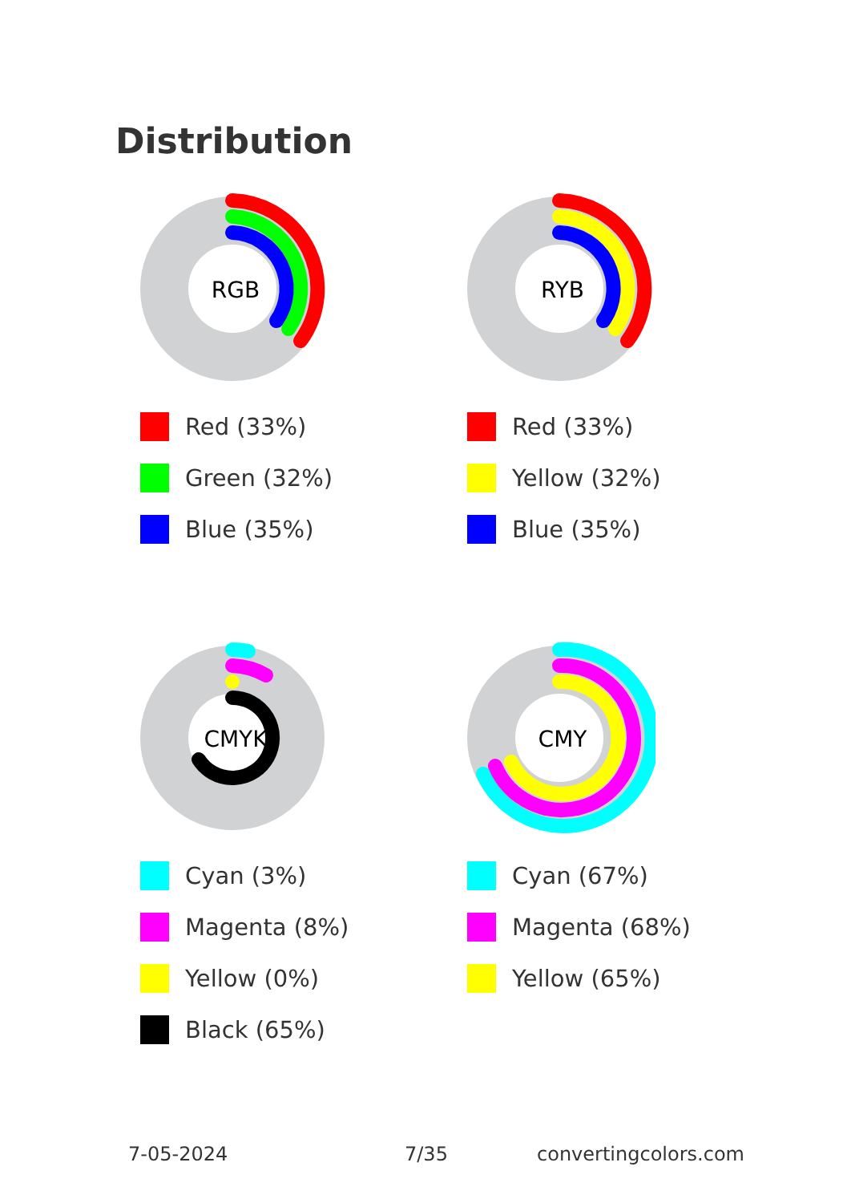Distribution
RGB
Red (33%)
Green (32%)
Blue (35%)
RYB
Red (33%)
Yellow (32%)
Blue (35%)
CMYK
Cyan (3%)
Magenta (8%)
Yellow (0%)
Black (65%)
CMY
Cyan (67%)
Magenta (68%)
Yellow (65%)
7-05-2024 7/35 convertingcolors.com